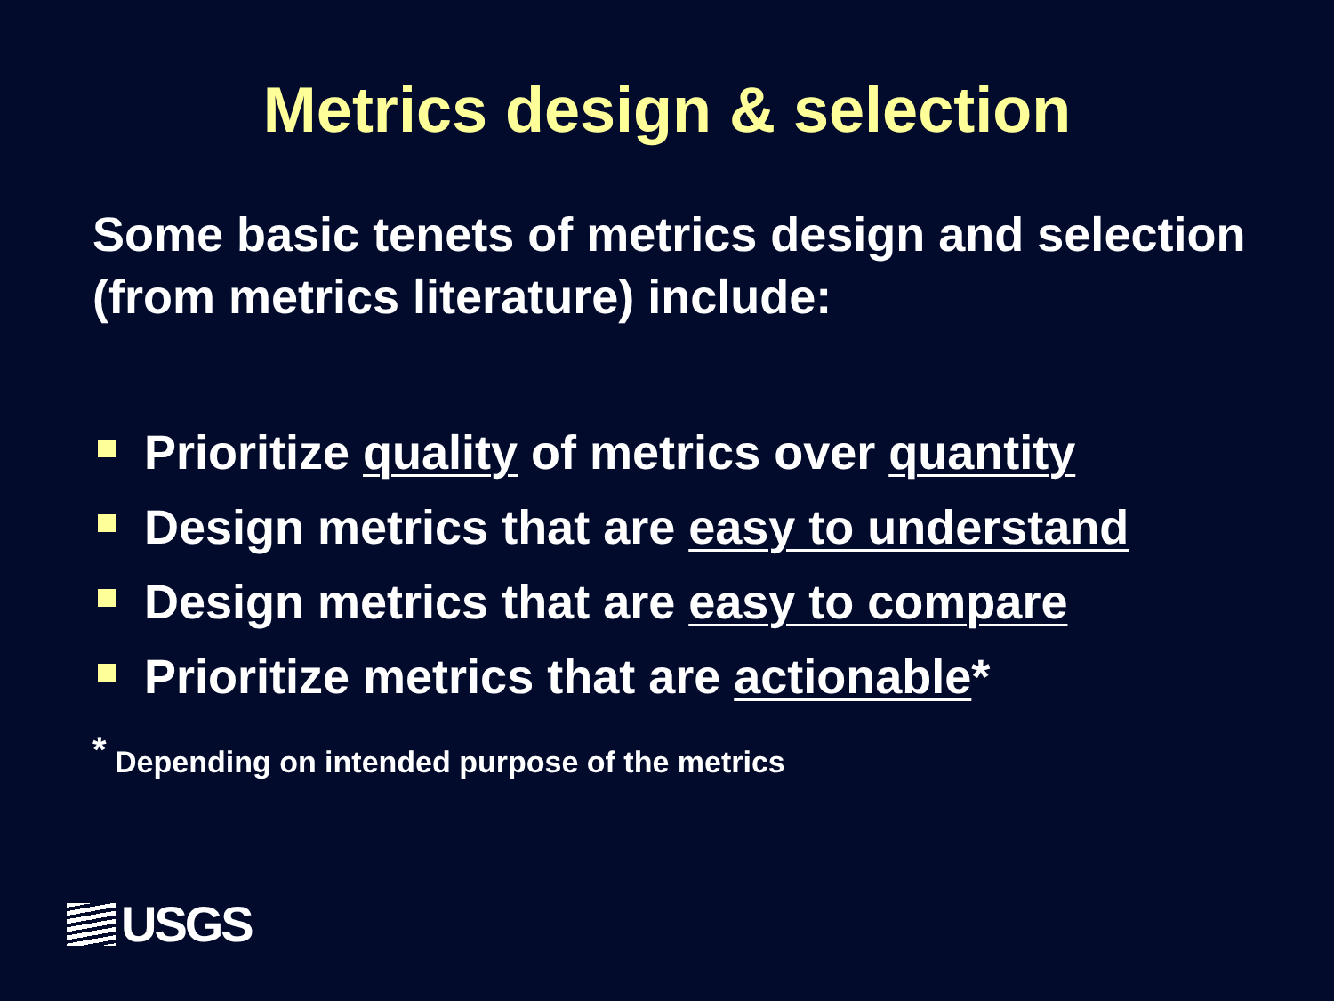Metrics design & selection
Some basic tenets of metrics design and selection (from metrics literature) include:
Prioritize quality of metrics over quantity
Design metrics that are easy to understand
Design metrics that are easy to compare
Prioritize metrics that are actionable*
<sup>*</sup> Depending on intended purpose of the metrics
USGS